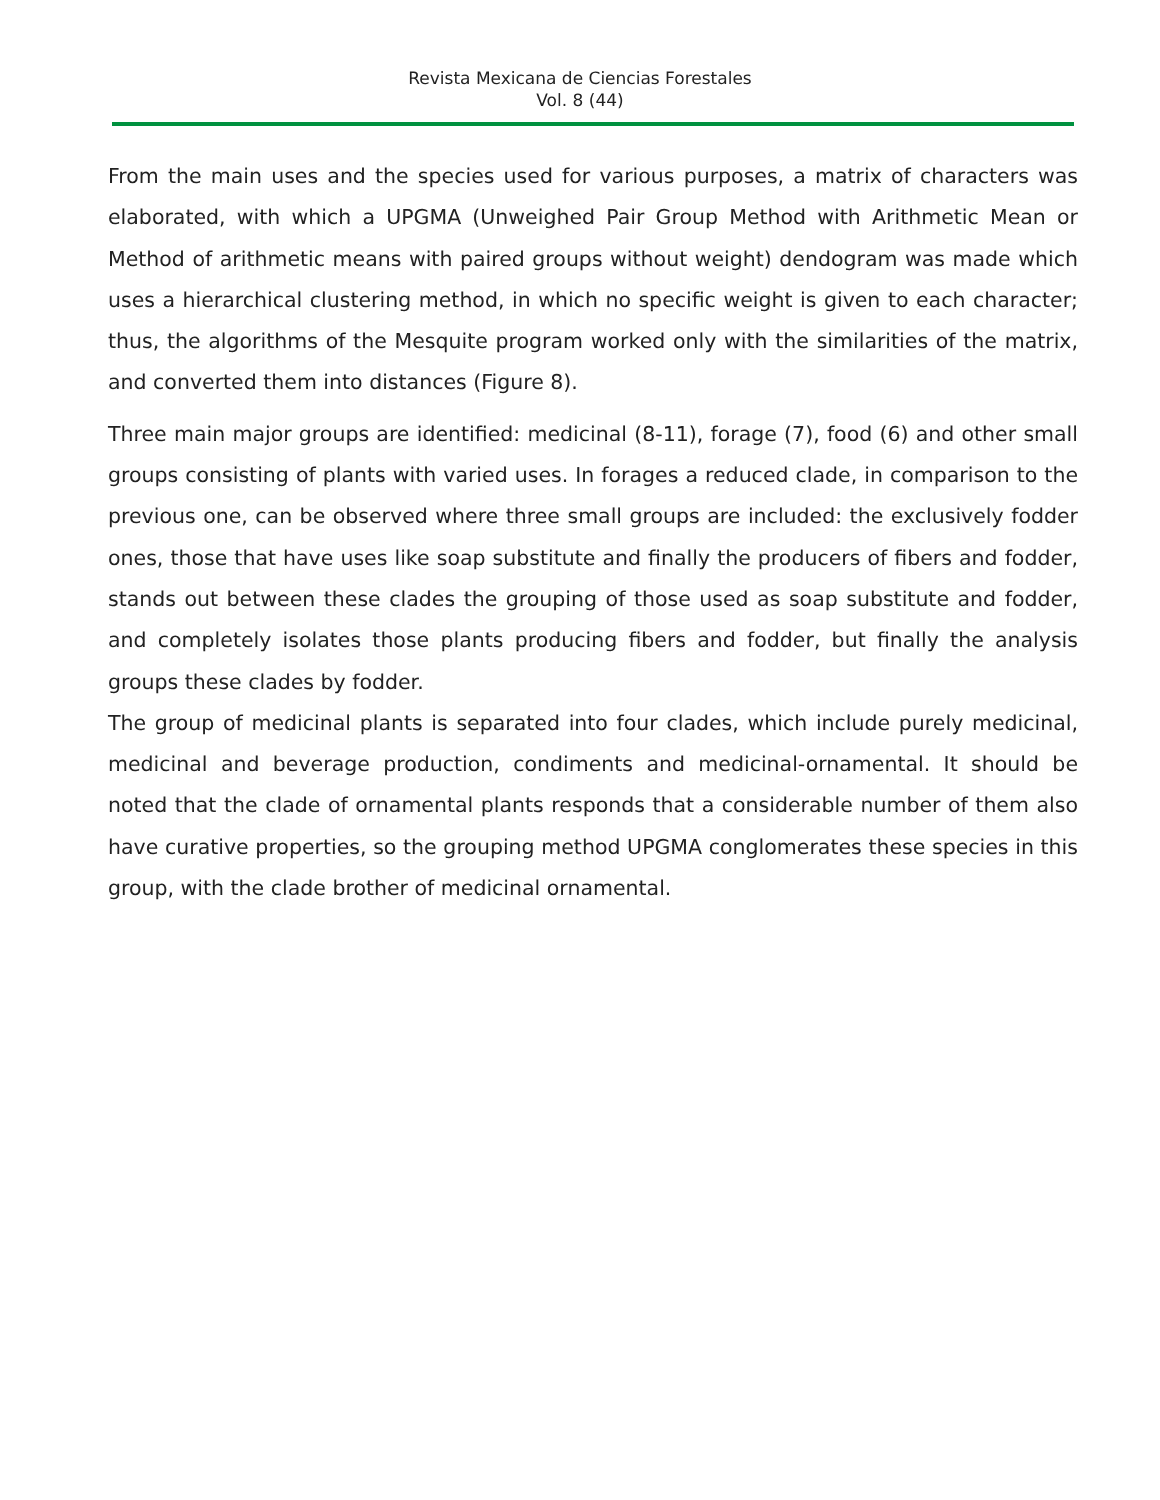Revista Mexicana de Ciencias Forestales
Vol. 8 (44)
From the main uses and the species used for various purposes, a matrix of characters was elaborated, with which a UPGMA (Unweighed Pair Group Method with Arithmetic Mean or Method of arithmetic means with paired groups without weight) dendogram was made which uses a hierarchical clustering method, in which no specific weight is given to each character; thus, the algorithms of the Mesquite program worked only with the similarities of the matrix, and converted them into distances (Figure 8).
Three main major groups are identified: medicinal (8-11), forage (7), food (6) and other small groups consisting of plants with varied uses. In forages a reduced clade, in comparison to the previous one, can be observed where three small groups are included: the exclusively fodder ones, those that have uses like soap substitute and finally the producers of fibers and fodder, stands out between these clades the grouping of those used as soap substitute and fodder, and completely isolates those plants producing fibers and fodder, but finally the analysis groups these clades by fodder.
The group of medicinal plants is separated into four clades, which include purely medicinal, medicinal and beverage production, condiments and medicinal-ornamental. It should be noted that the clade of ornamental plants responds that a considerable number of them also have curative properties, so the grouping method UPGMA conglomerates these species in this group, with the clade brother of medicinal ornamental.